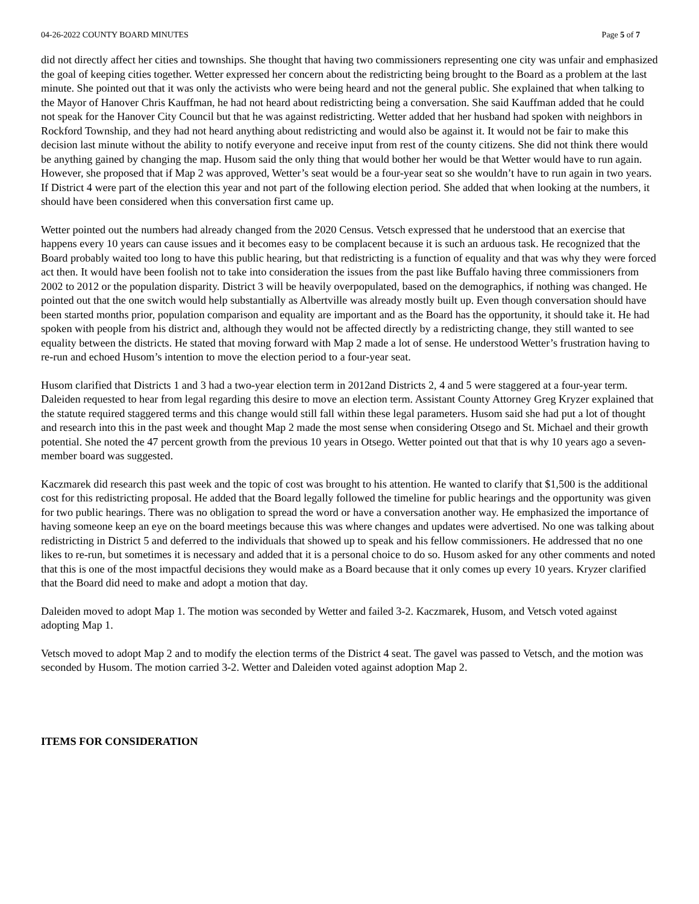04-26-2022 COUNTY BOARD MINUTES Page 5 of 7
did not directly affect her cities and townships. She thought that having two commissioners representing one city was unfair and emphasized the goal of keeping cities together. Wetter expressed her concern about the redistricting being brought to the Board as a problem at the last minute. She pointed out that it was only the activists who were being heard and not the general public. She explained that when talking to the Mayor of Hanover Chris Kauffman, he had not heard about redistricting being a conversation. She said Kauffman added that he could not speak for the Hanover City Council but that he was against redistricting. Wetter added that her husband had spoken with neighbors in Rockford Township, and they had not heard anything about redistricting and would also be against it. It would not be fair to make this decision last minute without the ability to notify everyone and receive input from rest of the county citizens. She did not think there would be anything gained by changing the map. Husom said the only thing that would bother her would be that Wetter would have to run again. However, she proposed that if Map 2 was approved, Wetter’s seat would be a four-year seat so she wouldn’t have to run again in two years. If District 4 were part of the election this year and not part of the following election period. She added that when looking at the numbers, it should have been considered when this conversation first came up.
Wetter pointed out the numbers had already changed from the 2020 Census. Vetsch expressed that he understood that an exercise that happens every 10 years can cause issues and it becomes easy to be complacent because it is such an arduous task. He recognized that the Board probably waited too long to have this public hearing, but that redistricting is a function of equality and that was why they were forced act then. It would have been foolish not to take into consideration the issues from the past like Buffalo having three commissioners from 2002 to 2012 or the population disparity. District 3 will be heavily overpopulated, based on the demographics, if nothing was changed. He pointed out that the one switch would help substantially as Albertville was already mostly built up. Even though conversation should have been started months prior, population comparison and equality are important and as the Board has the opportunity, it should take it. He had spoken with people from his district and, although they would not be affected directly by a redistricting change, they still wanted to see equality between the districts. He stated that moving forward with Map 2 made a lot of sense. He understood Wetter’s frustration having to re-run and echoed Husom’s intention to move the election period to a four-year seat.
Husom clarified that Districts 1 and 3 had a two-year election term in 2012and Districts 2, 4 and 5 were staggered at a four-year term. Daleiden requested to hear from legal regarding this desire to move an election term. Assistant County Attorney Greg Kryzer explained that the statute required staggered terms and this change would still fall within these legal parameters. Husom said she had put a lot of thought and research into this in the past week and thought Map 2 made the most sense when considering Otsego and St. Michael and their growth potential. She noted the 47 percent growth from the previous 10 years in Otsego. Wetter pointed out that that is why 10 years ago a seven-member board was suggested.
Kaczmarek did research this past week and the topic of cost was brought to his attention. He wanted to clarify that $1,500 is the additional cost for this redistricting proposal. He added that the Board legally followed the timeline for public hearings and the opportunity was given for two public hearings. There was no obligation to spread the word or have a conversation another way. He emphasized the importance of having someone keep an eye on the board meetings because this was where changes and updates were advertised. No one was talking about redistricting in District 5 and deferred to the individuals that showed up to speak and his fellow commissioners. He addressed that no one likes to re-run, but sometimes it is necessary and added that it is a personal choice to do so. Husom asked for any other comments and noted that this is one of the most impactful decisions they would make as a Board because that it only comes up every 10 years. Kryzer clarified that the Board did need to make and adopt a motion that day.
Daleiden moved to adopt Map 1. The motion was seconded by Wetter and failed 3-2. Kaczmarek, Husom, and Vetsch voted against adopting Map 1.
Vetsch moved to adopt Map 2 and to modify the election terms of the District 4 seat. The gavel was passed to Vetsch, and the motion was seconded by Husom. The motion carried 3-2. Wetter and Daleiden voted against adoption Map 2.
ITEMS FOR CONSIDERATION